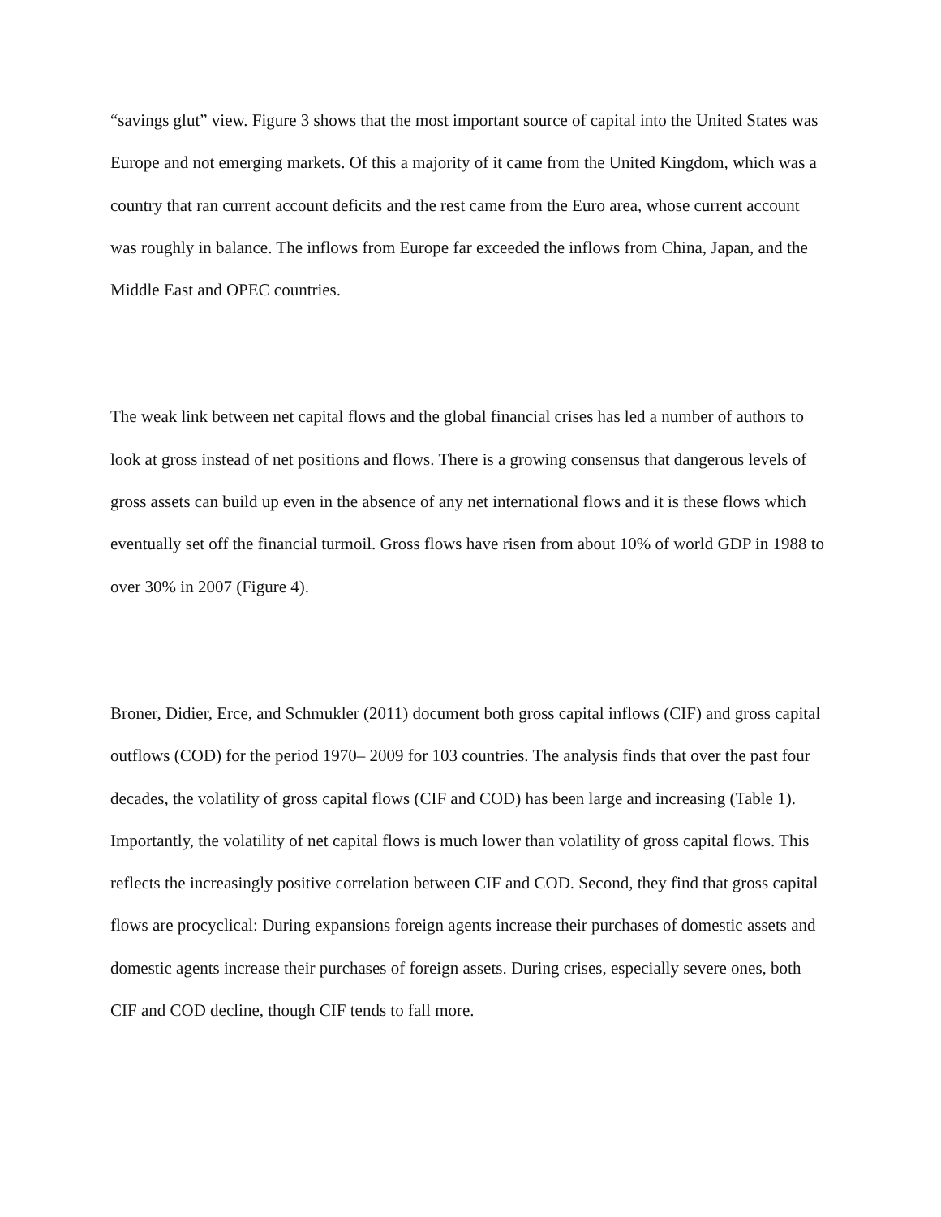“savings glut” view. Figure 3 shows that the most important source of capital into the United States was Europe and not emerging markets. Of this a majority of it came from the United Kingdom, which was a country that ran current account deficits and the rest came from the Euro area, whose current account was roughly in balance. The inflows from Europe far exceeded the inflows from China, Japan, and the Middle East and OPEC countries.
The weak link between net capital flows and the global financial crises has led a number of authors to look at gross instead of net positions and flows. There is a growing consensus that dangerous levels of gross assets can build up even in the absence of any net international flows and it is these flows which eventually set off the financial turmoil. Gross flows have risen from about 10% of world GDP in 1988 to over 30% in 2007 (Figure 4).
Broner, Didier, Erce, and Schmukler (2011) document both gross capital inflows (CIF) and gross capital outflows (COD) for the period 1970– 2009 for 103 countries. The analysis finds that over the past four decades, the volatility of gross capital flows (CIF and COD) has been large and increasing (Table 1). Importantly, the volatility of net capital flows is much lower than volatility of gross capital flows. This reflects the increasingly positive correlation between CIF and COD. Second, they find that gross capital flows are procyclical: During expansions foreign agents increase their purchases of domestic assets and domestic agents increase their purchases of foreign assets. During crises, especially severe ones, both CIF and COD decline, though CIF tends to fall more.